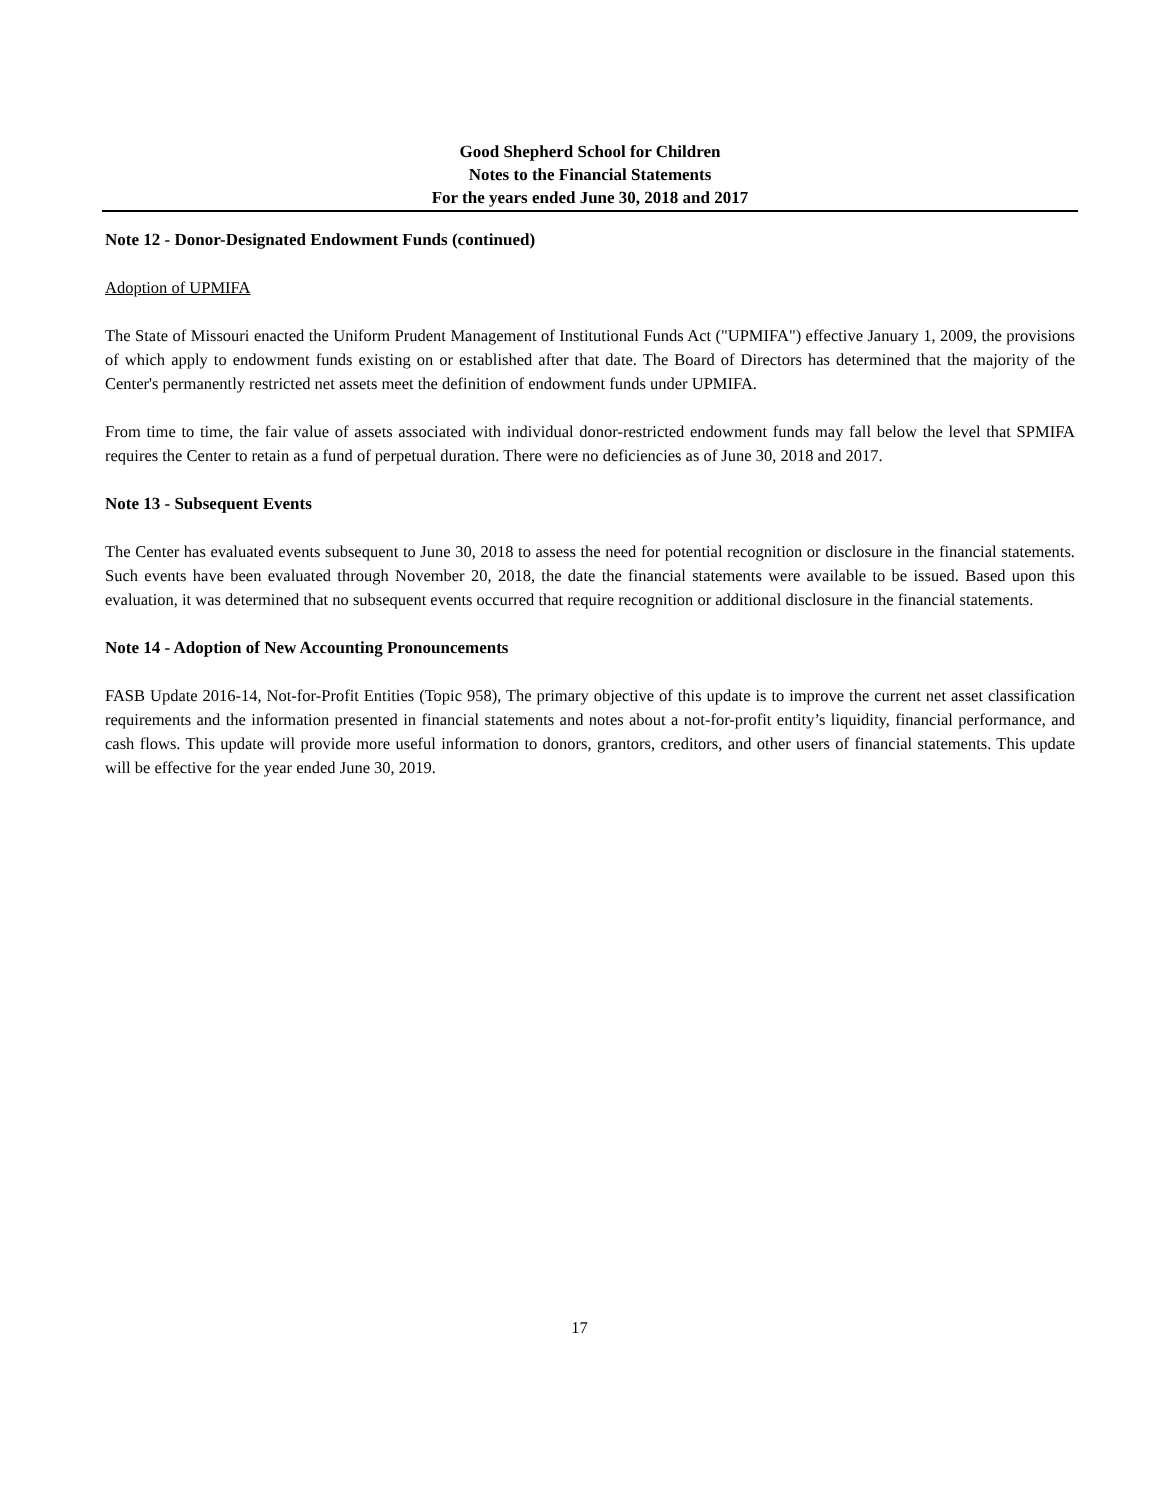Good Shepherd School for Children
Notes to the Financial Statements
For the years ended June 30, 2018 and 2017
Note 12 - Donor-Designated Endowment Funds (continued)
Adoption of UPMIFA
The State of Missouri enacted the Uniform Prudent Management of Institutional Funds Act ("UPMIFA") effective January 1, 2009, the provisions of which apply to endowment funds existing on or established after that date. The Board of Directors has determined that the majority of the Center's permanently restricted net assets meet the definition of endowment funds under UPMIFA.
From time to time, the fair value of assets associated with individual donor-restricted endowment funds may fall below the level that SPMIFA requires the Center to retain as a fund of perpetual duration. There were no deficiencies as of June 30, 2018 and 2017.
Note 13 - Subsequent Events
The Center has evaluated events subsequent to June 30, 2018 to assess the need for potential recognition or disclosure in the financial statements. Such events have been evaluated through November 20, 2018, the date the financial statements were available to be issued. Based upon this evaluation, it was determined that no subsequent events occurred that require recognition or additional disclosure in the financial statements.
Note 14 - Adoption of New Accounting Pronouncements
FASB Update 2016-14, Not-for-Profit Entities (Topic 958), The primary objective of this update is to improve the current net asset classification requirements and the information presented in financial statements and notes about a not-for-profit entity’s liquidity, financial performance, and cash flows. This update will provide more useful information to donors, grantors, creditors, and other users of financial statements. This update will be effective for the year ended June 30, 2019.
17